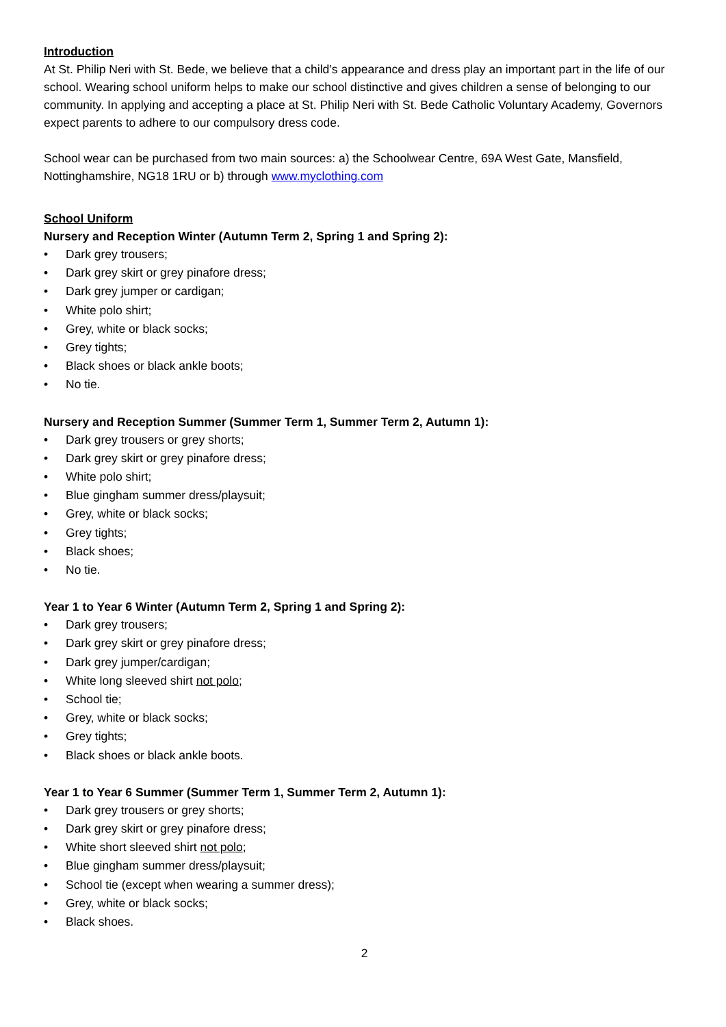Introduction
At St. Philip Neri with St. Bede, we believe that a child’s appearance and dress play an important part in the life of our school. Wearing school uniform helps to make our school distinctive and gives children a sense of belonging to our community. In applying and accepting a place at St. Philip Neri with St. Bede Catholic Voluntary Academy, Governors expect parents to adhere to our compulsory dress code.
School wear can be purchased from two main sources: a) the Schoolwear Centre, 69A West Gate, Mansfield, Nottinghamshire, NG18 1RU or b) through www.myclothing.com
School Uniform
Nursery and Reception Winter (Autumn Term 2, Spring 1 and Spring 2):
• Dark grey trousers;
• Dark grey skirt or grey pinafore dress;
• Dark grey jumper or cardigan;
• White polo shirt;
• Grey, white or black socks;
• Grey tights;
• Black shoes or black ankle boots;
• No tie.
Nursery and Reception Summer (Summer Term 1, Summer Term 2, Autumn 1):
• Dark grey trousers or grey shorts;
• Dark grey skirt or grey pinafore dress;
• White polo shirt;
• Blue gingham summer dress/playsuit;
• Grey, white or black socks;
• Grey tights;
• Black shoes;
• No tie.
Year 1 to Year 6 Winter (Autumn Term 2, Spring 1 and Spring 2):
• Dark grey trousers;
• Dark grey skirt or grey pinafore dress;
• Dark grey jumper/cardigan;
• White long sleeved shirt not polo;
• School tie;
• Grey, white or black socks;
• Grey tights;
• Black shoes or black ankle boots.
Year 1 to Year 6 Summer (Summer Term 1, Summer Term 2, Autumn 1):
• Dark grey trousers or grey shorts;
• Dark grey skirt or grey pinafore dress;
• White short sleeved shirt not polo;
• Blue gingham summer dress/playsuit;
• School tie (except when wearing a summer dress);
• Grey, white or black socks;
• Black shoes.
2